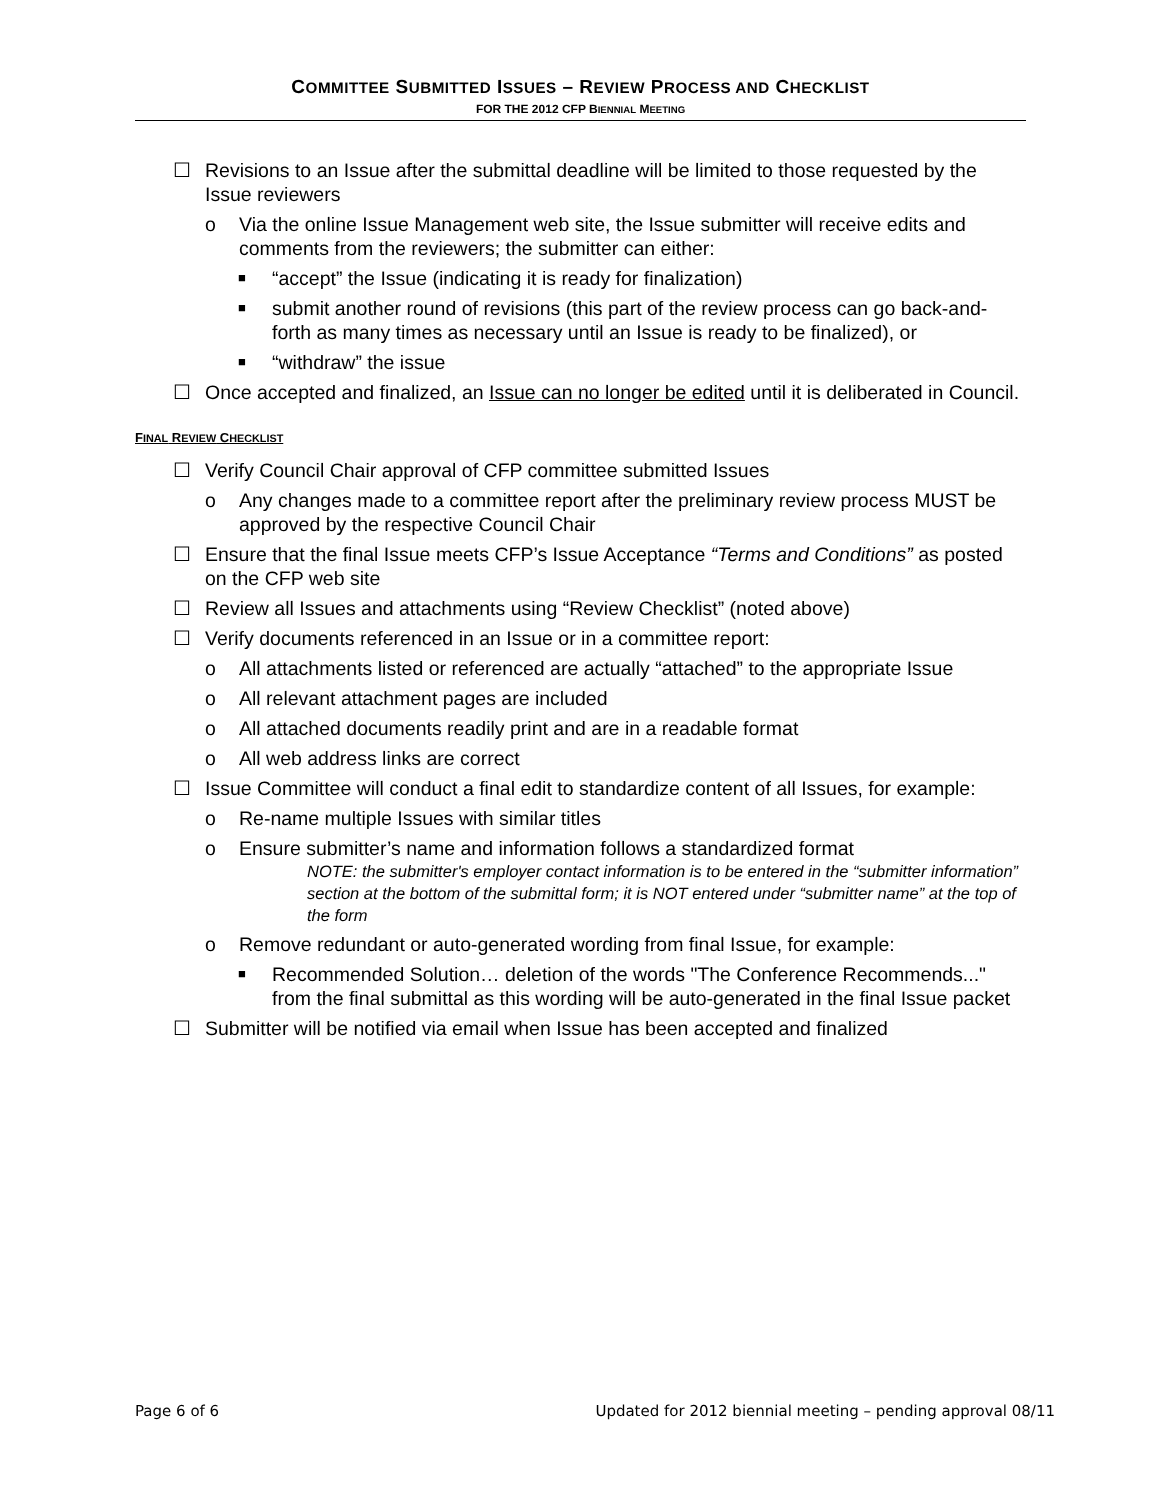COMMITTEE SUBMITTED ISSUES – REVIEW PROCESS AND CHECKLIST
FOR THE 2012 CFP BIENNIAL MEETING
☐ Revisions to an Issue after the submittal deadline will be limited to those requested by the Issue reviewers
o Via the online Issue Management web site, the Issue submitter will receive edits and comments from the reviewers; the submitter can either:
■ “accept” the Issue (indicating it is ready for finalization)
■ submit another round of revisions (this part of the review process can go back-and-forth as many times as necessary until an Issue is ready to be finalized), or
■ “withdraw” the issue
☐ Once accepted and finalized, an Issue can no longer be edited until it is deliberated in Council.
FINAL REVIEW CHECKLIST
☐ Verify Council Chair approval of CFP committee submitted Issues
o Any changes made to a committee report after the preliminary review process MUST be approved by the respective Council Chair
☐ Ensure that the final Issue meets CFP’s Issue Acceptance “Terms and Conditions” as posted on the CFP web site
☐ Review all Issues and attachments using “Review Checklist” (noted above)
☐ Verify documents referenced in an Issue or in a committee report:
o All attachments listed or referenced are actually “attached” to the appropriate Issue
o All relevant attachment pages are included
o All attached documents readily print and are in a readable format
o All web address links are correct
☐ Issue Committee will conduct a final edit to standardize content of all Issues, for example:
o Re-name multiple Issues with similar titles
o Ensure submitter’s name and information follows a standardized format
NOTE: the submitter's employer contact information is to be entered in the “submitter information” section at the bottom of the submittal form; it is NOT entered under “submitter name” at the top of the form
o Remove redundant or auto-generated wording from final Issue, for example:
■ Recommended Solution… deletion of the words "The Conference Recommends..." from the final submittal as this wording will be auto-generated in the final Issue packet
☐ Submitter will be notified via email when Issue has been accepted and finalized
Page 6 of 6 Updated for 2012 biennial meeting – pending approval 08/11